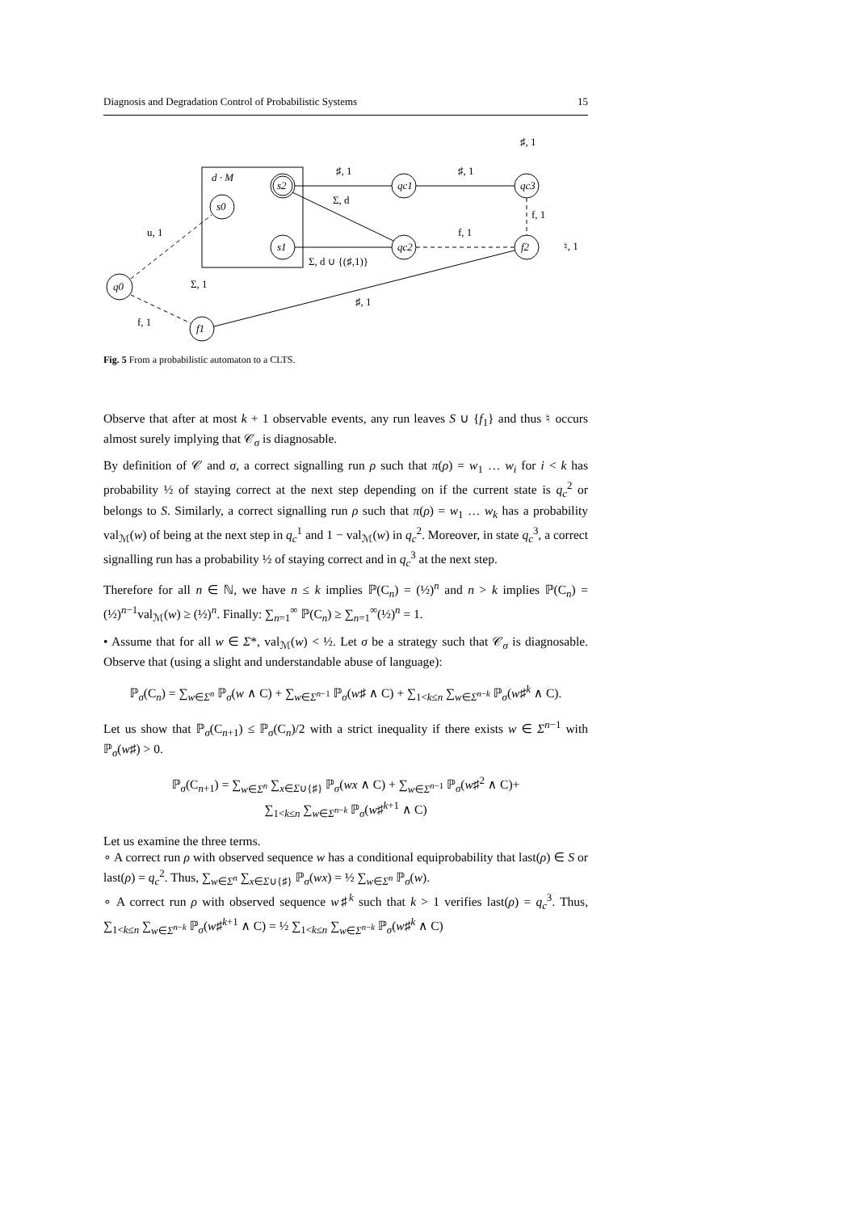Diagnosis and Degradation Control of Probabilistic Systems 15
d · M
s0
s2
s1
qc1
qc2
qc3
f2
q0
f1
♯, 1
♯, 1
Σ, d
f, 1
Σ, d ∪ {(♯,1)}
f, 1
♯, 1
♮, 1
u, 1
Σ, 1
f, 1
♯, 1
Fig. 5 From a probabilistic automaton to a CLTS.
Observe that after at most k + 1 observable events, any run leaves S ∪ {f<sub>1</sub>} and thus ♮ occurs almost surely implying that 𝒞<sub>σ</sub> is diagnosable.
By definition of 𝒞 and σ, a correct signalling run ρ such that π(ρ) = w<sub>1</sub> … w<sub>i</sub> for i < k has probability ½ of staying correct at the next step depending on if the current state is q<sub>c</sub><sup>2</sup> or belongs to S. Similarly, a correct signalling run ρ such that π(ρ) = w<sub>1</sub> … w<sub>k</sub> has a probability val<sub>ℳ</sub>(w) of being at the next step in q<sub>c</sub><sup>1</sup> and 1 − val<sub>ℳ</sub>(w) in q<sub>c</sub><sup>2</sup>. Moreover, in state q<sub>c</sub><sup>3</sup>, a correct signalling run has a probability ½ of staying correct and in q<sub>c</sub><sup>3</sup> at the next step.
Therefore for all n ∈ ℕ, we have n ≤ k implies ℙ(C<sub>n</sub>) = (½)<sup>n</sup> and n > k implies ℙ(C<sub>n</sub>) = (½)<sup>n−1</sup>val<sub>ℳ</sub>(w) ≥ (½)<sup>n</sup>. Finally: ∑<sub>n=1</sub><sup>∞</sup> ℙ(C<sub>n</sub>) ≥ ∑<sub>n=1</sub><sup>∞</sup>(½)<sup>n</sup> = 1.
• Assume that for all w ∈ Σ*, val<sub>ℳ</sub>(w) < ½. Let σ be a strategy such that 𝒞<sub>σ</sub> is diagnosable. Observe that (using a slight and understandable abuse of language):
ℙ<sub>σ</sub>(C<sub>n</sub>) = ∑<sub>w∈Σ<sup>n</sup></sub> ℙ<sub>σ</sub>(w ∧ C) + ∑<sub>w∈Σ<sup>n−1</sup></sub> ℙ<sub>σ</sub>(w♯ ∧ C) + ∑<sub>1<k≤n</sub> ∑<sub>w∈Σ<sup>n−k</sup></sub> ℙ<sub>σ</sub>(w♯<sup>k</sup> ∧ C).
Let us show that ℙ<sub>σ</sub>(C<sub>n+1</sub>) ≤ ℙ<sub>σ</sub>(C<sub>n</sub>)/2 with a strict inequality if there exists w ∈ Σ<sup>n−1</sup> with ℙ<sub>σ</sub>(w♯) > 0.
ℙ<sub>σ</sub>(C<sub>n+1</sub>) = ∑<sub>w∈Σ<sup>n</sup></sub> ∑<sub>x∈Σ∪{♯}</sub> ℙ<sub>σ</sub>(wx ∧ C) + ∑<sub>w∈Σ<sup>n−1</sup></sub> ℙ<sub>σ</sub>(w♯<sup>2</sup> ∧ C)+
∑<sub>1<k≤n</sub> ∑<sub>w∈Σ<sup>n−k</sup></sub> ℙ<sub>σ</sub>(w♯<sup>k+1</sup> ∧ C)
Let us examine the three terms.
∘ A correct run ρ with observed sequence w has a conditional equiprobability that last(ρ) ∈ S or last(ρ) = q<sub>c</sub><sup>2</sup>. Thus, ∑<sub>w∈Σ<sup>n</sup></sub> ∑<sub>x∈Σ∪{♯}</sub> ℙ<sub>σ</sub>(wx) = ½ ∑<sub>w∈Σ<sup>n</sup></sub> ℙ<sub>σ</sub>(w).
∘ A correct run ρ with observed sequence w♯<sup>k</sup> such that k > 1 verifies last(ρ) = q<sub>c</sub><sup>3</sup>. Thus, ∑<sub>1<k≤n</sub> ∑<sub>w∈Σ<sup>n−k</sup></sub> ℙ<sub>σ</sub>(w♯<sup>k+1</sup> ∧ C) = ½ ∑<sub>1<k≤n</sub> ∑<sub>w∈Σ<sup>n−k</sup></sub> ℙ<sub>σ</sub>(w♯<sup>k</sup> ∧ C)